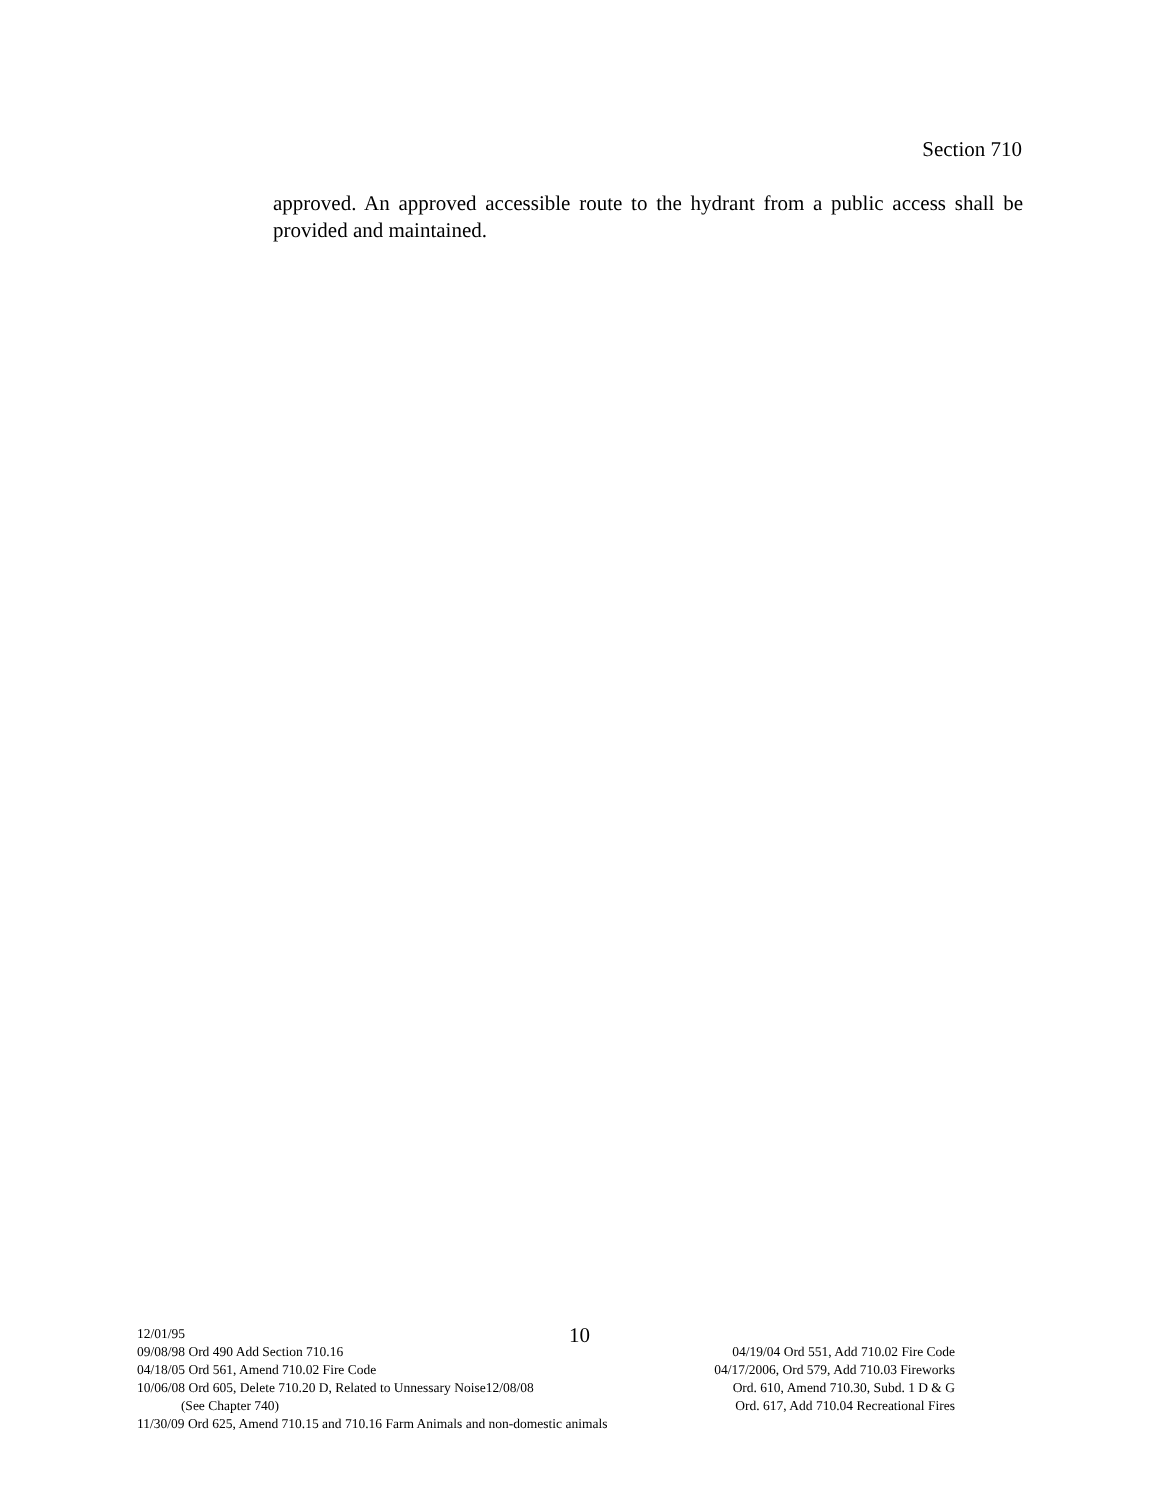Section 710
approved. An approved accessible route to the hydrant from a public access shall be provided and maintained.
12/01/95
10
09/08/98 Ord 490 Add Section 710.16 04/19/04 Ord 551, Add 710.02 Fire Code
04/18/05 Ord 561, Amend 710.02 Fire Code 04/17/2006, Ord 579, Add 710.03 Fireworks
10/06/08 Ord 605, Delete 710.20 D, Related to Unnessary Noise12/08/08 Ord. 610, Amend 710.30, Subd. 1 D & G
(See Chapter 740) Ord. 617, Add 710.04 Recreational Fires
11/30/09 Ord 625, Amend 710.15 and 710.16 Farm Animals and non-domestic animals